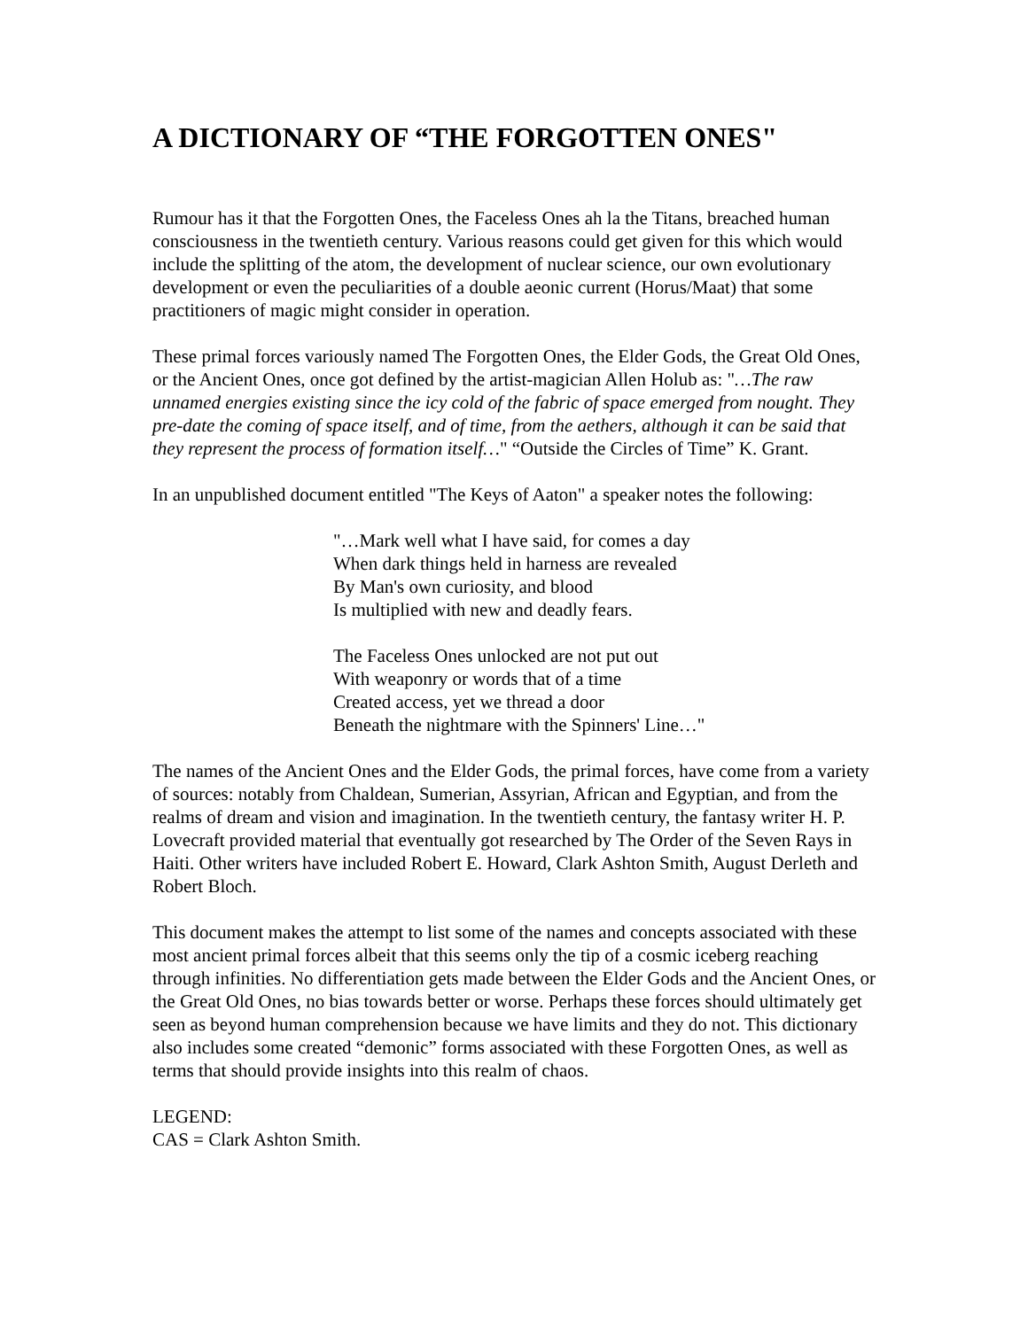A DICTIONARY OF “THE FORGOTTEN ONES"
Rumour has it that the Forgotten Ones, the Faceless Ones ah la the Titans, breached human consciousness in the twentieth century. Various reasons could get given for this which would include the splitting of the atom, the development of nuclear science, our own evolutionary development or even the peculiarities of a double aeonic current (Horus/Maat) that some practitioners of magic might consider in operation.
These primal forces variously named The Forgotten Ones, the Elder Gods, the Great Old Ones, or the Ancient Ones, once got defined by the artist-magician Allen Holub as: "…The raw unnamed energies existing since the icy cold of the fabric of space emerged from nought. They pre-date the coming of space itself, and of time, from the aethers, although it can be said that they represent the process of formation itself…" “Outside the Circles of Time” K. Grant.
In an unpublished document entitled "The Keys of Aaton" a speaker notes the following:
"…Mark well what I have said, for comes a day
When dark things held in harness are revealed
By Man's own curiosity, and blood
Is multiplied with new and deadly fears.
The Faceless Ones unlocked are not put out
With weaponry or words that of a time
Created access, yet we thread a door
Beneath the nightmare with the Spinners' Line…"
The names of the Ancient Ones and the Elder Gods, the primal forces, have come from a variety of sources: notably from Chaldean, Sumerian, Assyrian, African and Egyptian, and from the realms of dream and vision and imagination. In the twentieth century, the fantasy writer H. P. Lovecraft provided material that eventually got researched by The Order of the Seven Rays in Haiti. Other writers have included Robert E. Howard, Clark Ashton Smith, August Derleth and Robert Bloch.
This document makes the attempt to list some of the names and concepts associated with these most ancient primal forces albeit that this seems only the tip of a cosmic iceberg reaching through infinities. No differentiation gets made between the Elder Gods and the Ancient Ones, or the Great Old Ones, no bias towards better or worse. Perhaps these forces should ultimately get seen as beyond human comprehension because we have limits and they do not. This dictionary also includes some created “demonic” forms associated with these Forgotten Ones, as well as terms that should provide insights into this realm of chaos.
LEGEND:
CAS = Clark Ashton Smith.